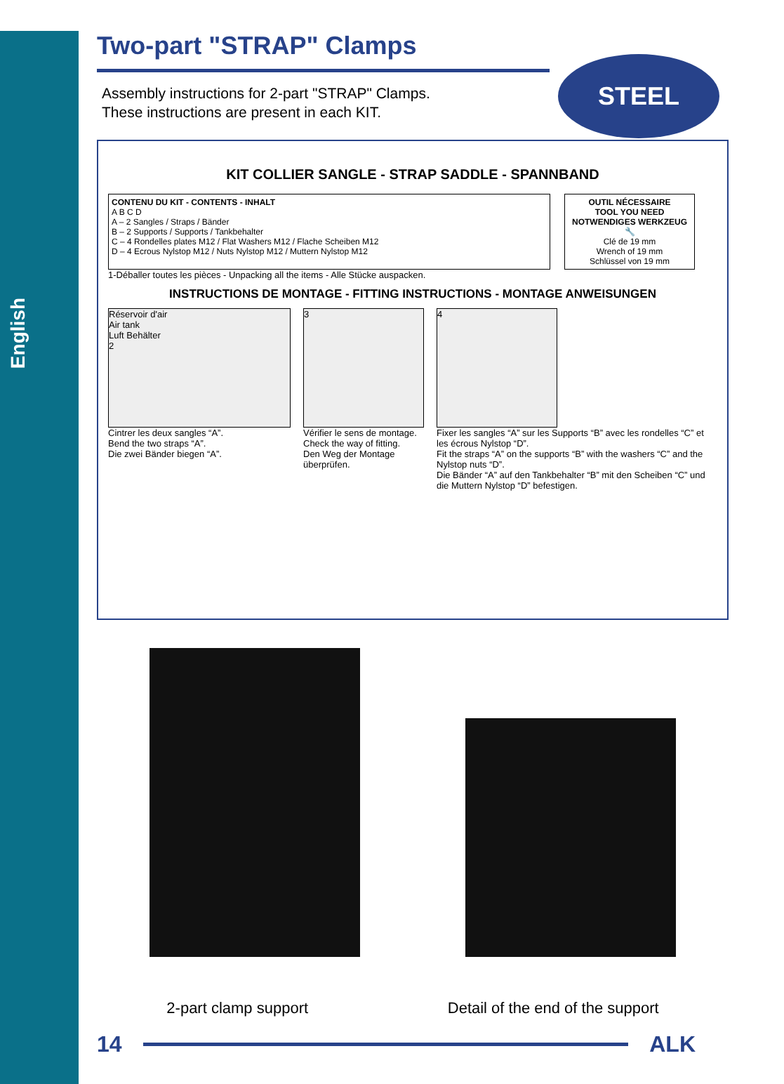English
STEEL
Two-part "STRAP" Clamps
Assembly instructions for 2-part "STRAP" Clamps.
These instructions are present in each KIT.
KIT COLLIER SANGLE - STRAP SADDLE - SPANNBAND
CONTENU DU KIT - CONTENTS - INHALT
A B C D
A – 2 Sangles / Straps / Bänder
B – 2 Supports / Supports / Tankbehalter
C – 4 Rondelles plates M12 / Flat Washers M12 / Flache Scheiben M12
D – 4 Ecrous Nylstop M12 / Nuts Nylstop M12 / Muttern Nylstop M12
OUTIL NÉCESSAIRE
TOOL YOU NEED
NOTWENDIGES WERKZEUG
🔧
Clé de 19 mm
Wrench of 19 mm
Schlüssel von 19 mm
1-Déballer toutes les pièces - Unpacking all the items - Alle Stücke auspacken.
INSTRUCTIONS DE MONTAGE - FITTING INSTRUCTIONS - MONTAGE ANWEISUNGEN
Réservoir d'air
Air tank
Luft Behälter
2
Cintrer les deux sangles “A”.
Bend the two straps “A”.
Die zwei Bänder biegen “A”.
3
Vérifier le sens de montage.
Check the way of fitting.
Den Weg der Montage überprüfen.
4
Fixer les sangles “A” sur les Supports “B” avec les rondelles “C” et les écrous Nylstop “D”.
Fit the straps “A” on the supports “B” with the washers “C” and the Nylstop nuts “D”.
Die Bänder “A” auf den Tankbehalter “B” mit den Scheiben “C” und die Muttern Nylstop “D” befestigen.
2-part clamp support Detail of the end of the support
14 ALK